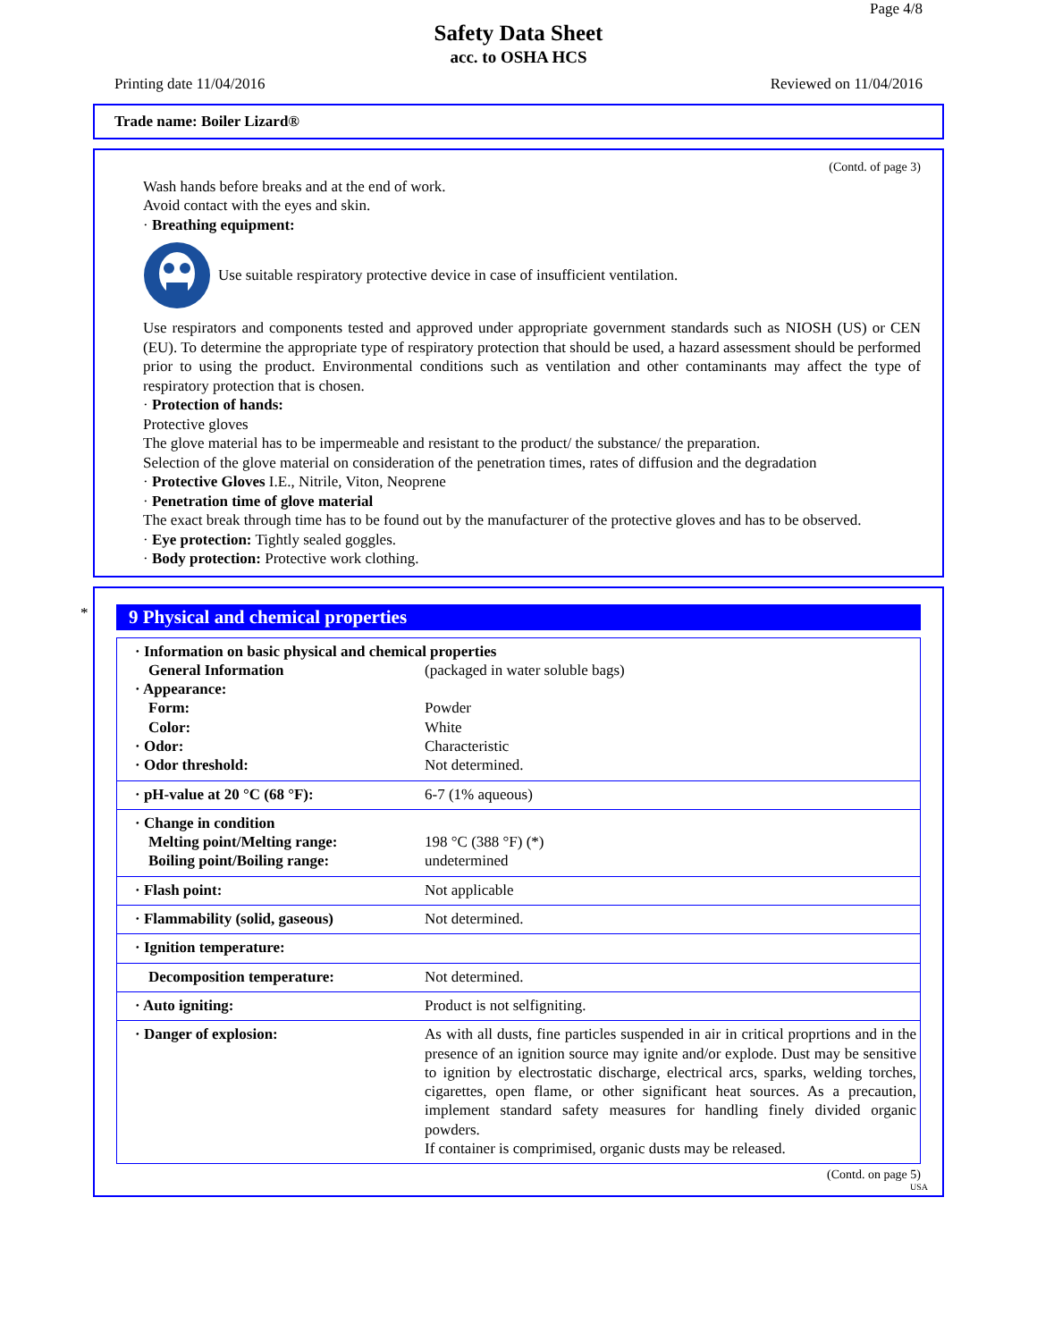Page 4/8
Safety Data Sheet
acc. to OSHA HCS
Printing date 11/04/2016 Reviewed on 11/04/2016
Trade name: Boiler Lizard®
(Contd. of page 3)
Wash hands before breaks and at the end of work.
Avoid contact with the eyes and skin.
· Breathing equipment:
Use suitable respiratory protective device in case of insufficient ventilation.
Use respirators and components tested and approved under appropriate government standards such as NIOSH (US) or CEN (EU). To determine the appropriate type of respiratory protection that should be used, a hazard assessment should be performed prior to using the product. Environmental conditions such as ventilation and other contaminants may affect the type of respiratory protection that is chosen.
· Protection of hands:
Protective gloves
The glove material has to be impermeable and resistant to the product/ the substance/ the preparation.
Selection of the glove material on consideration of the penetration times, rates of diffusion and the degradation
· Protective Gloves I.E., Nitrile, Viton, Neoprene
· Penetration time of glove material
The exact break through time has to be found out by the manufacturer of the protective gloves and has to be observed.
· Eye protection: Tightly sealed goggles.
· Body protection: Protective work clothing.
*
9 Physical and chemical properties
| · Information on basic physical and chemical properties | |
| General Information | (packaged in water soluble bags) |
| · Appearance: | |
| Form: | Powder |
| Color: | White |
| · Odor: | Characteristic |
| · Odor threshold: | Not determined. |
| · pH-value at 20 °C (68 °F): | 6-7 (1% aqueous) |
| · Change in condition | |
| Melting point/Melting range: | 198 °C (388 °F) (*) |
| Boiling point/Boiling range: | undetermined |
| · Flash point: | Not applicable |
| · Flammability (solid, gaseous) | Not determined. |
| · Ignition temperature: | |
| Decomposition temperature: | Not determined. |
| · Auto igniting: | Product is not selfigniting. |
| · Danger of explosion: | As with all dusts, fine particles suspended in air in critical proprtions and in the presence of an ignition source may ignite and/or explode. Dust may be sensitive to ignition by electrostatic discharge, electrical arcs, sparks, welding torches, cigarettes, open flame, or other significant heat sources. As a precaution, implement standard safety measures for handling finely divided organic powders. If container is comprimised, organic dusts may be released. |
(Contd. on page 5)
USA